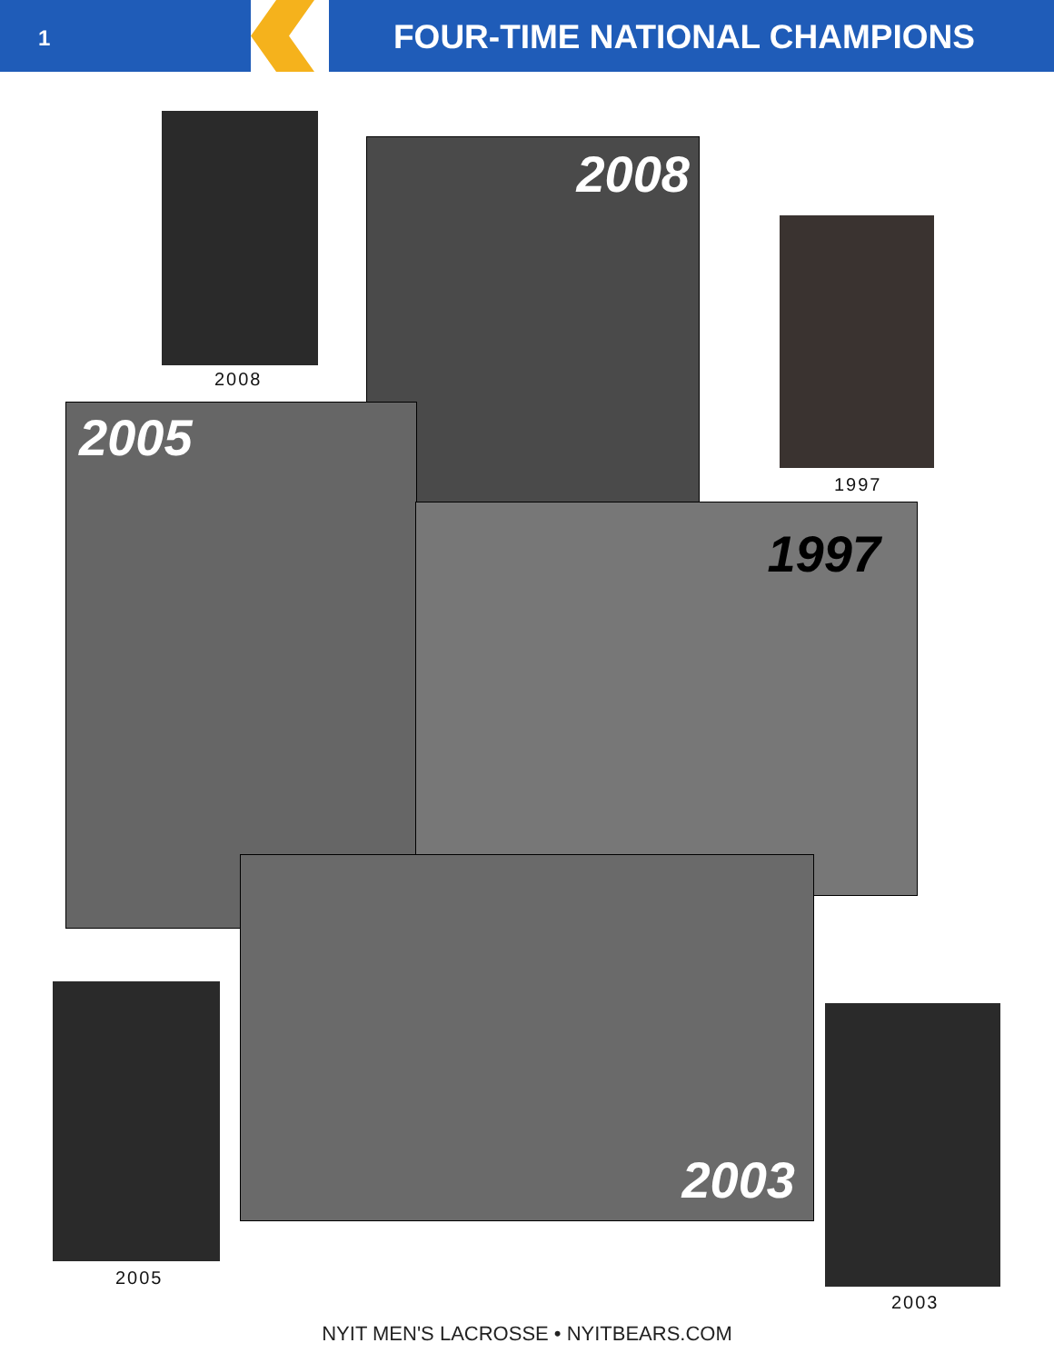1 FOUR-TIME NATIONAL CHAMPIONS
2008
2008
1997
2005
1997
2003
2005
2003
NYIT MEN'S LACROSSE • NYITBEARS.COM